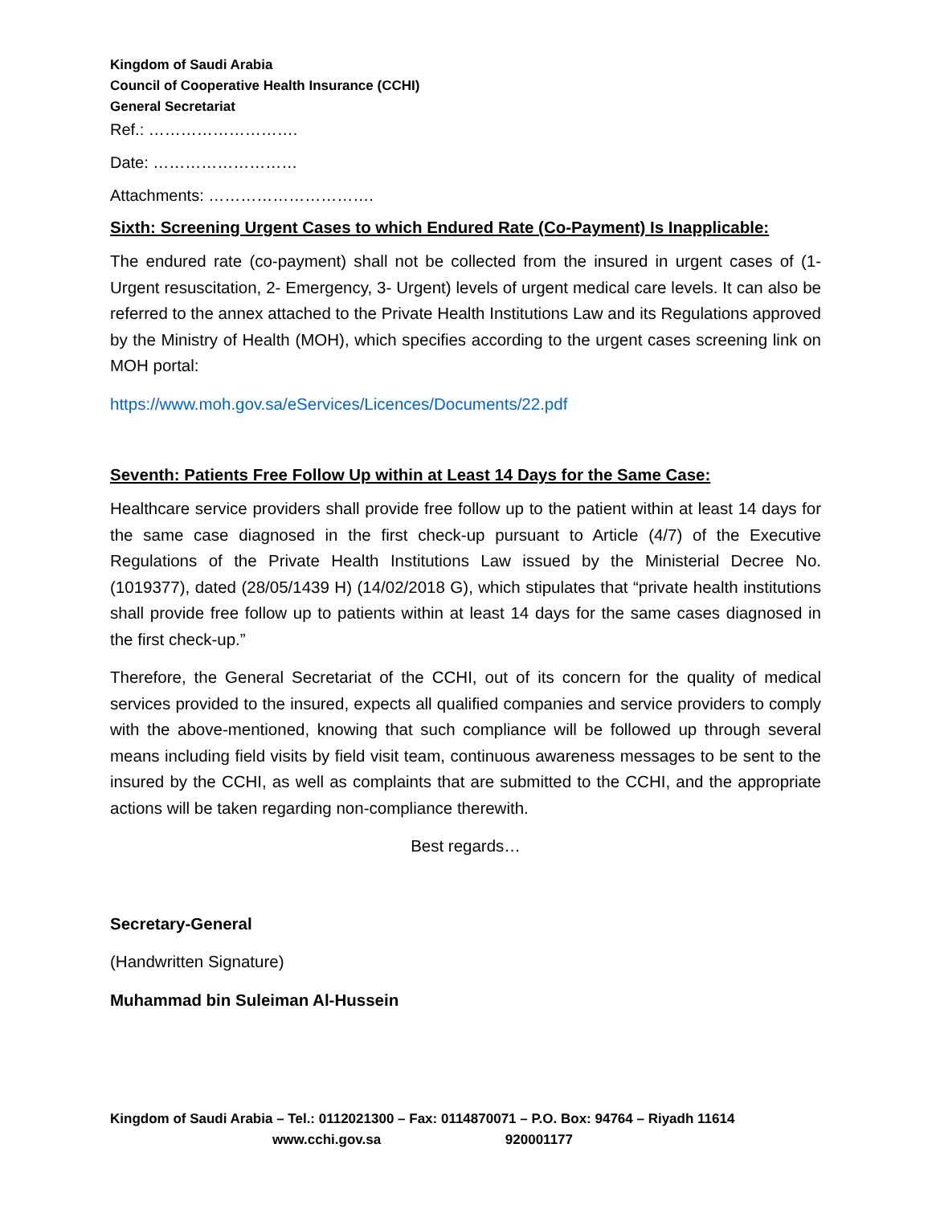Kingdom of Saudi Arabia
Council of Cooperative Health Insurance (CCHI)
General Secretariat
Ref.: ……………………….
Date: ………………………
Attachments: ………………………….
Sixth: Screening Urgent Cases to which Endured Rate (Co-Payment) Is Inapplicable:
The endured rate (co-payment) shall not be collected from the insured in urgent cases of (1- Urgent resuscitation, 2- Emergency, 3- Urgent) levels of urgent medical care levels. It can also be referred to the annex attached to the Private Health Institutions Law and its Regulations approved by the Ministry of Health (MOH), which specifies according to the urgent cases screening link on MOH portal:
https://www.moh.gov.sa/eServices/Licences/Documents/22.pdf
Seventh: Patients Free Follow Up within at Least 14 Days for the Same Case:
Healthcare service providers shall provide free follow up to the patient within at least 14 days for the same case diagnosed in the first check-up pursuant to Article (4/7) of the Executive Regulations of the Private Health Institutions Law issued by the Ministerial Decree No. (1019377), dated (28/05/1439 H) (14/02/2018 G), which stipulates that “private health institutions shall provide free follow up to patients within at least 14 days for the same cases diagnosed in the first check-up.”
Therefore, the General Secretariat of the CCHI, out of its concern for the quality of medical services provided to the insured, expects all qualified companies and service providers to comply with the above-mentioned, knowing that such compliance will be followed up through several means including field visits by field visit team, continuous awareness messages to be sent to the insured by the CCHI, as well as complaints that are submitted to the CCHI, and the appropriate actions will be taken regarding non-compliance therewith.
Best regards…
Secretary-General
(Handwritten Signature)
Muhammad bin Suleiman Al-Hussein
Kingdom of Saudi Arabia – Tel.: 0112021300 – Fax: 0114870071 – P.O. Box: 94764 – Riyadh 11614
www.cchi.gov.sa 920001177